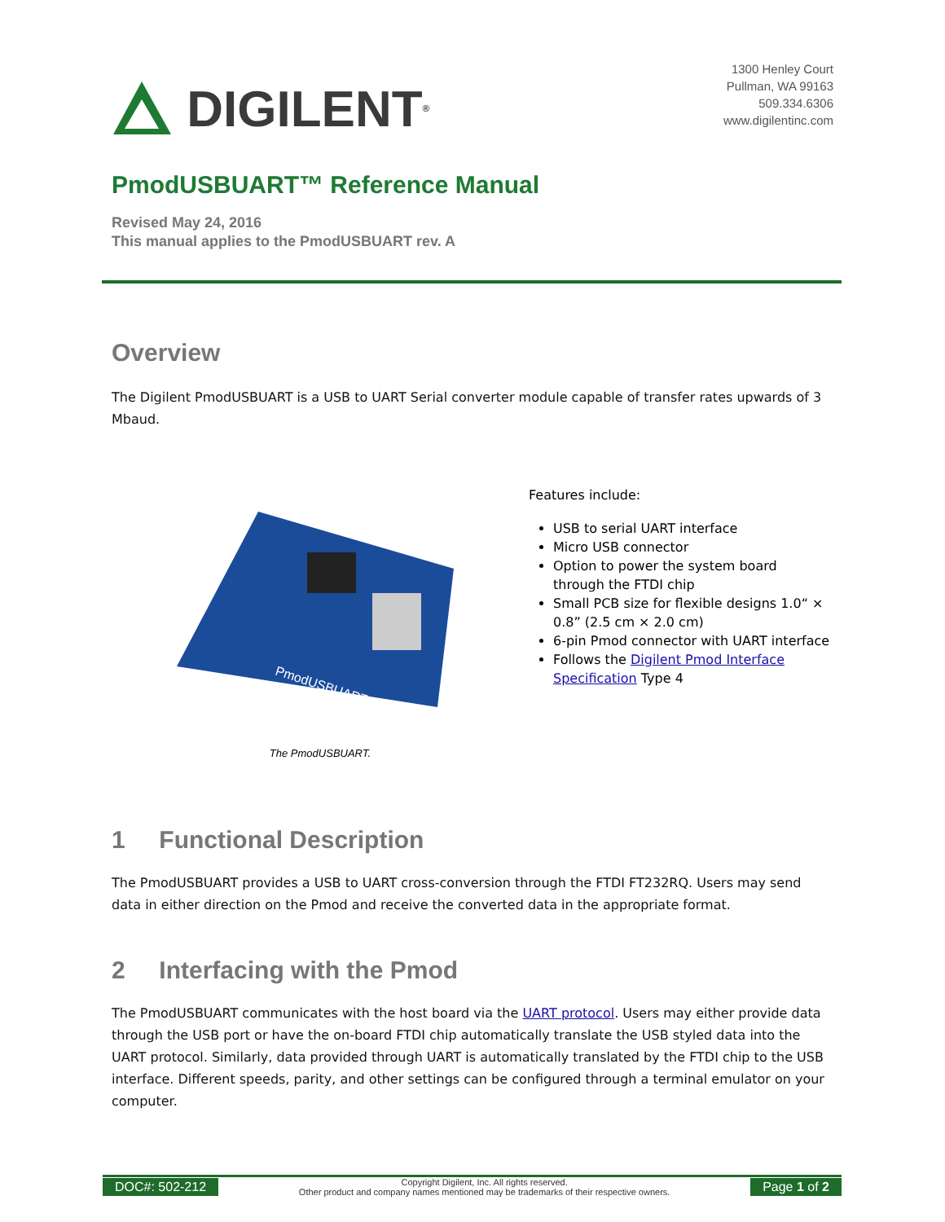DIGILENT<sup>®</sup>
1300 Henley Court
Pullman, WA 99163
509.334.6306
www.digilentinc.com
PmodUSBUART™ Reference Manual
Revised May 24, 2016
This manual applies to the PmodUSBUART rev. A
Overview
The Digilent PmodUSBUART is a USB to UART Serial converter module capable of transfer rates upwards of 3 Mbaud.
PmodUSBUART
The PmodUSBUART.
Features include:
USB to serial UART interface
Micro USB connector
Option to power the system board through the FTDI chip
Small PCB size for flexible designs 1.0“ × 0.8” (2.5 cm × 2.0 cm)
6-pin Pmod connector with UART interface
Follows the Digilent Pmod Interface Specification Type 4
1 Functional Description
The PmodUSBUART provides a USB to UART cross-conversion through the FTDI FT232RQ. Users may send data in either direction on the Pmod and receive the converted data in the appropriate format.
2 Interfacing with the Pmod
The PmodUSBUART communicates with the host board via the UART protocol. Users may either provide data through the USB port or have the on-board FTDI chip automatically translate the USB styled data into the UART protocol. Similarly, data provided through UART is automatically translated by the FTDI chip to the USB interface. Different speeds, parity, and other settings can be configured through a terminal emulator on your computer.
DOC#: 502-212
Copyright Digilent, Inc. All rights reserved.
Other product and company names mentioned may be trademarks of their respective owners.
Page 1 of 2